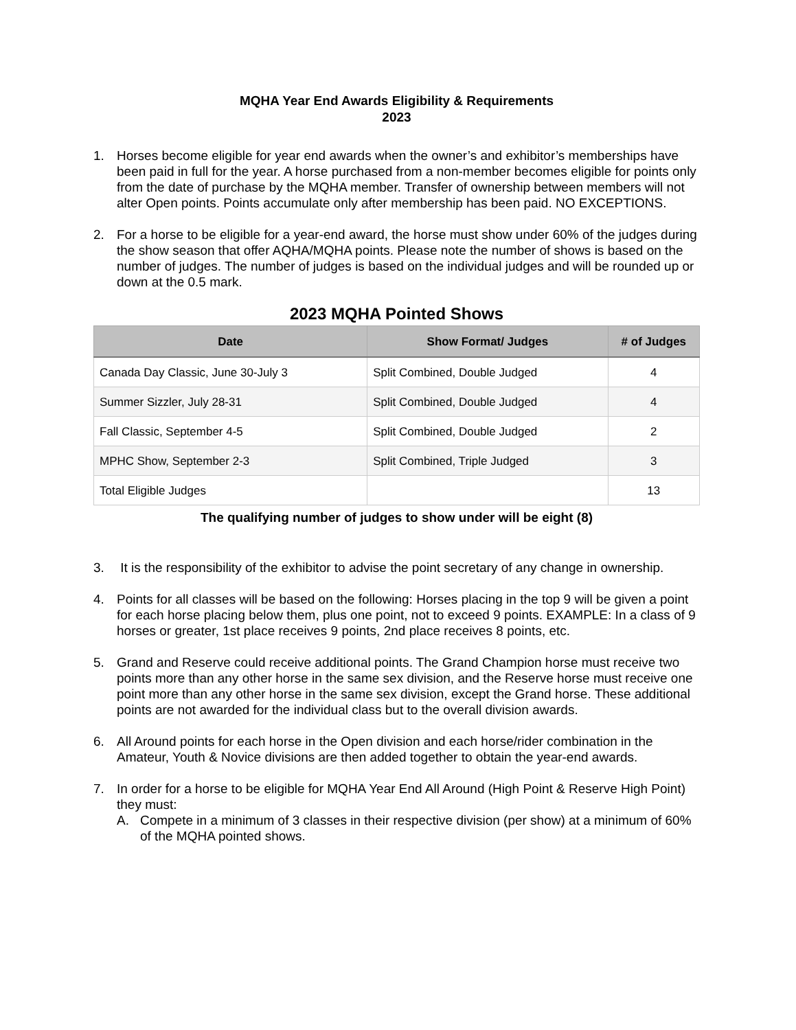MQHA Year End Awards Eligibility & Requirements
2023
1. Horses become eligible for year end awards when the owner’s and exhibitor’s memberships have been paid in full for the year. A horse purchased from a non-member becomes eligible for points only from the date of purchase by the MQHA member. Transfer of ownership between members will not alter Open points. Points accumulate only after membership has been paid. NO EXCEPTIONS.
2. For a horse to be eligible for a year-end award, the horse must show under 60% of the judges during the show season that offer AQHA/MQHA points. Please note the number of shows is based on the number of judges. The number of judges is based on the individual judges and will be rounded up or down at the 0.5 mark.
2023 MQHA Pointed Shows
| Date | Show Format/ Judges | # of Judges |
| --- | --- | --- |
| Canada Day Classic, June 30-July 3 | Split Combined, Double Judged | 4 |
| Summer Sizzler, July 28-31 | Split Combined, Double Judged | 4 |
| Fall Classic, September 4-5 | Split Combined, Double Judged | 2 |
| MPHC Show, September 2-3 | Split Combined, Triple Judged | 3 |
| Total Eligible Judges | | 13 |
The qualifying number of judges to show under will be eight (8)
3. It is the responsibility of the exhibitor to advise the point secretary of any change in ownership.
4. Points for all classes will be based on the following: Horses placing in the top 9 will be given a point for each horse placing below them, plus one point, not to exceed 9 points. EXAMPLE: In a class of 9 horses or greater, 1st place receives 9 points, 2nd place receives 8 points, etc.
5. Grand and Reserve could receive additional points. The Grand Champion horse must receive two points more than any other horse in the same sex division, and the Reserve horse must receive one point more than any other horse in the same sex division, except the Grand horse. These additional points are not awarded for the individual class but to the overall division awards.
6. All Around points for each horse in the Open division and each horse/rider combination in the Amateur, Youth & Novice divisions are then added together to obtain the year-end awards.
7. In order for a horse to be eligible for MQHA Year End All Around (High Point & Reserve High Point) they must:
A. Compete in a minimum of 3 classes in their respective division (per show) at a minimum of 60% of the MQHA pointed shows.